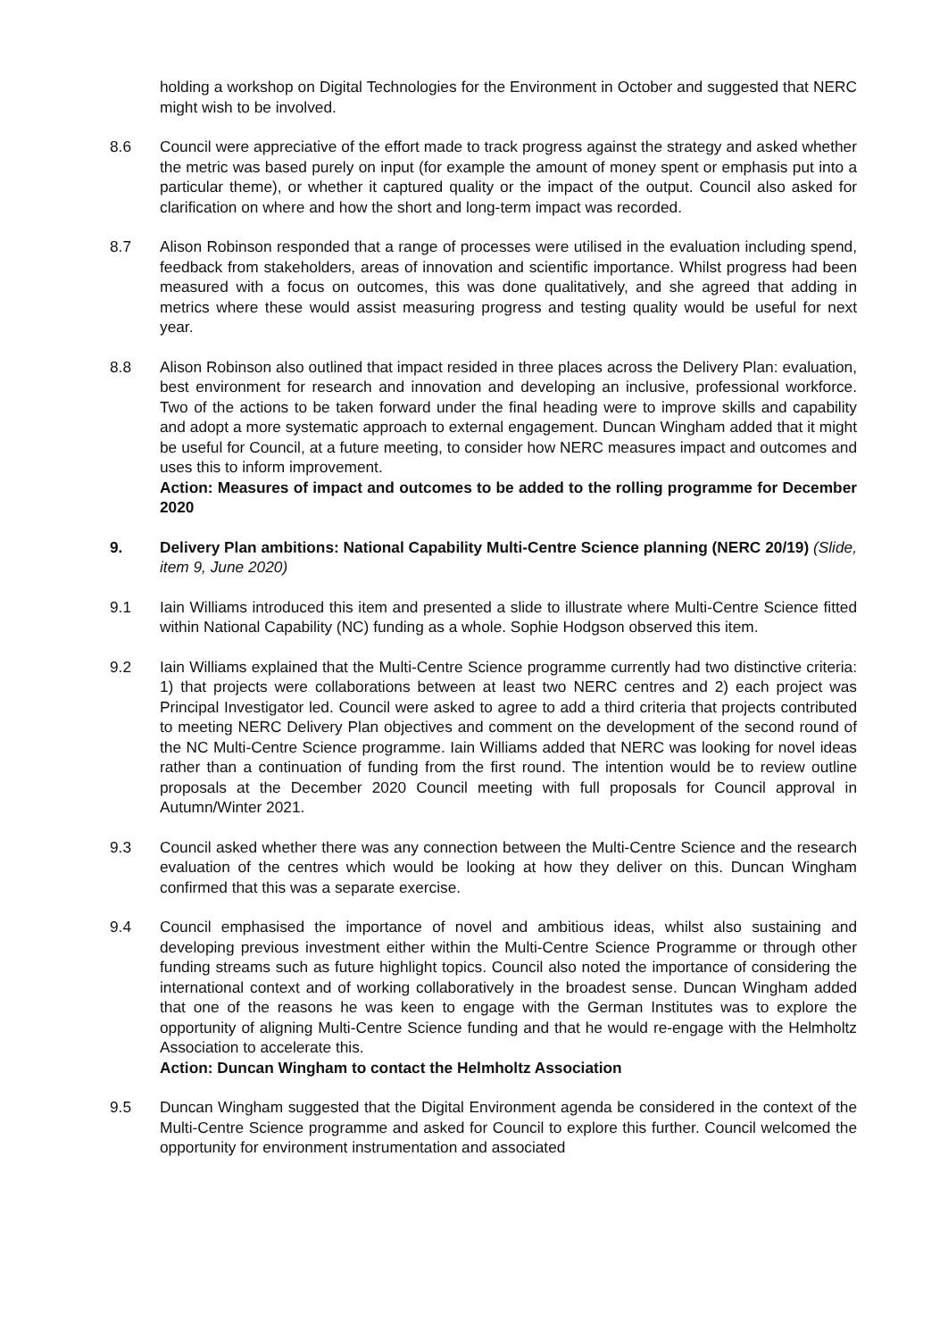holding a workshop on Digital Technologies for the Environment in October and suggested that NERC might wish to be involved.
8.6 Council were appreciative of the effort made to track progress against the strategy and asked whether the metric was based purely on input (for example the amount of money spent or emphasis put into a particular theme), or whether it captured quality or the impact of the output. Council also asked for clarification on where and how the short and long-term impact was recorded.
8.7 Alison Robinson responded that a range of processes were utilised in the evaluation including spend, feedback from stakeholders, areas of innovation and scientific importance. Whilst progress had been measured with a focus on outcomes, this was done qualitatively, and she agreed that adding in metrics where these would assist measuring progress and testing quality would be useful for next year.
8.8 Alison Robinson also outlined that impact resided in three places across the Delivery Plan: evaluation, best environment for research and innovation and developing an inclusive, professional workforce. Two of the actions to be taken forward under the final heading were to improve skills and capability and adopt a more systematic approach to external engagement. Duncan Wingham added that it might be useful for Council, at a future meeting, to consider how NERC measures impact and outcomes and uses this to inform improvement.
Action: Measures of impact and outcomes to be added to the rolling programme for December 2020
9. Delivery Plan ambitions: National Capability Multi-Centre Science planning (NERC 20/19) (Slide, item 9, June 2020)
9.1 Iain Williams introduced this item and presented a slide to illustrate where Multi-Centre Science fitted within National Capability (NC) funding as a whole. Sophie Hodgson observed this item.
9.2 Iain Williams explained that the Multi-Centre Science programme currently had two distinctive criteria: 1) that projects were collaborations between at least two NERC centres and 2) each project was Principal Investigator led. Council were asked to agree to add a third criteria that projects contributed to meeting NERC Delivery Plan objectives and comment on the development of the second round of the NC Multi-Centre Science programme. Iain Williams added that NERC was looking for novel ideas rather than a continuation of funding from the first round. The intention would be to review outline proposals at the December 2020 Council meeting with full proposals for Council approval in Autumn/Winter 2021.
9.3 Council asked whether there was any connection between the Multi-Centre Science and the research evaluation of the centres which would be looking at how they deliver on this. Duncan Wingham confirmed that this was a separate exercise.
9.4 Council emphasised the importance of novel and ambitious ideas, whilst also sustaining and developing previous investment either within the Multi-Centre Science Programme or through other funding streams such as future highlight topics. Council also noted the importance of considering the international context and of working collaboratively in the broadest sense. Duncan Wingham added that one of the reasons he was keen to engage with the German Institutes was to explore the opportunity of aligning Multi-Centre Science funding and that he would re-engage with the Helmholtz Association to accelerate this.
Action: Duncan Wingham to contact the Helmholtz Association
9.5 Duncan Wingham suggested that the Digital Environment agenda be considered in the context of the Multi-Centre Science programme and asked for Council to explore this further. Council welcomed the opportunity for environment instrumentation and associated